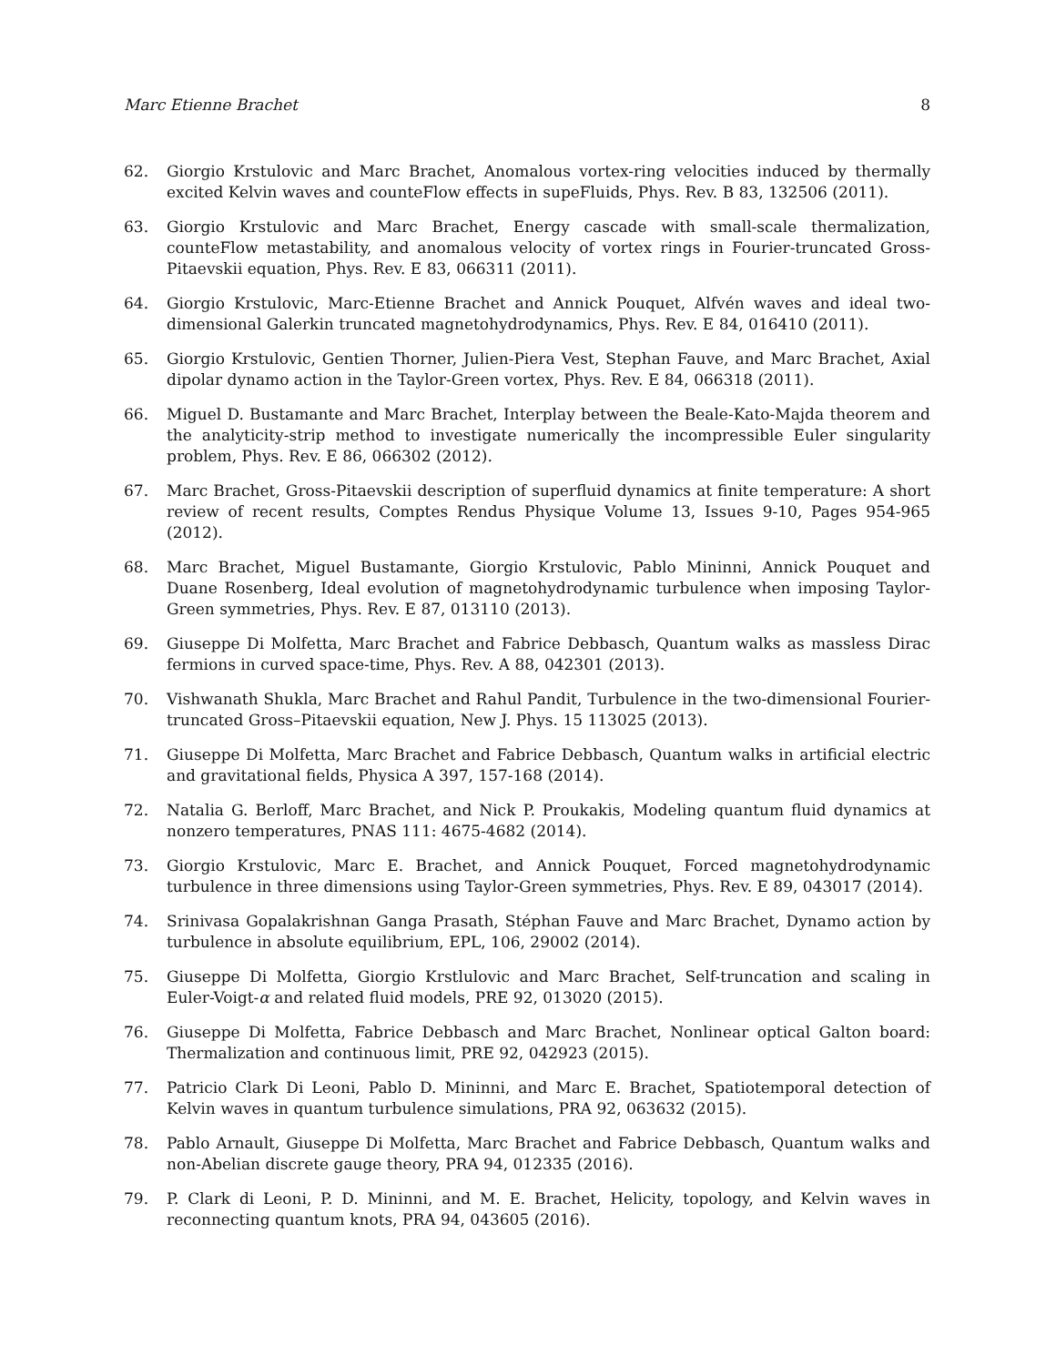Marc Etienne Brachet 8
62. Giorgio Krstulovic and Marc Brachet, Anomalous vortex-ring velocities induced by thermally excited Kelvin waves and counteFlow effects in supeFluids, Phys. Rev. B 83, 132506 (2011).
63. Giorgio Krstulovic and Marc Brachet, Energy cascade with small-scale thermalization, counteFlow metastability, and anomalous velocity of vortex rings in Fourier-truncated Gross-Pitaevskii equation, Phys. Rev. E 83, 066311 (2011).
64. Giorgio Krstulovic, Marc-Etienne Brachet and Annick Pouquet, Alfvén waves and ideal two-dimensional Galerkin truncated magnetohydrodynamics, Phys. Rev. E 84, 016410 (2011).
65. Giorgio Krstulovic, Gentien Thorner, Julien-Piera Vest, Stephan Fauve, and Marc Brachet, Axial dipolar dynamo action in the Taylor-Green vortex, Phys. Rev. E 84, 066318 (2011).
66. Miguel D. Bustamante and Marc Brachet, Interplay between the Beale-Kato-Majda theorem and the analyticity-strip method to investigate numerically the incompressible Euler singularity problem, Phys. Rev. E 86, 066302 (2012).
67. Marc Brachet, Gross-Pitaevskii description of superfluid dynamics at finite temperature: A short review of recent results, Comptes Rendus Physique Volume 13, Issues 9-10, Pages 954-965 (2012).
68. Marc Brachet, Miguel Bustamante, Giorgio Krstulovic, Pablo Mininni, Annick Pouquet and Duane Rosenberg, Ideal evolution of magnetohydrodynamic turbulence when imposing Taylor-Green symmetries, Phys. Rev. E 87, 013110 (2013).
69. Giuseppe Di Molfetta, Marc Brachet and Fabrice Debbasch, Quantum walks as massless Dirac fermions in curved space-time, Phys. Rev. A 88, 042301 (2013).
70. Vishwanath Shukla, Marc Brachet and Rahul Pandit, Turbulence in the two-dimensional Fourier-truncated Gross–Pitaevskii equation, New J. Phys. 15 113025 (2013).
71. Giuseppe Di Molfetta, Marc Brachet and Fabrice Debbasch, Quantum walks in artificial electric and gravitational fields, Physica A 397, 157-168 (2014).
72. Natalia G. Berloff, Marc Brachet, and Nick P. Proukakis, Modeling quantum fluid dynamics at nonzero temperatures, PNAS 111: 4675-4682 (2014).
73. Giorgio Krstulovic, Marc E. Brachet, and Annick Pouquet, Forced magnetohydrodynamic turbulence in three dimensions using Taylor-Green symmetries, Phys. Rev. E 89, 043017 (2014).
74. Srinivasa Gopalakrishnan Ganga Prasath, Stéphan Fauve and Marc Brachet, Dynamo action by turbulence in absolute equilibrium, EPL, 106, 29002 (2014).
75. Giuseppe Di Molfetta, Giorgio Krstlulovic and Marc Brachet, Self-truncation and scaling in Euler-Voigt-α and related fluid models, PRE 92, 013020 (2015).
76. Giuseppe Di Molfetta, Fabrice Debbasch and Marc Brachet, Nonlinear optical Galton board: Thermalization and continuous limit, PRE 92, 042923 (2015).
77. Patricio Clark Di Leoni, Pablo D. Mininni, and Marc E. Brachet, Spatiotemporal detection of Kelvin waves in quantum turbulence simulations, PRA 92, 063632 (2015).
78. Pablo Arnault, Giuseppe Di Molfetta, Marc Brachet and Fabrice Debbasch, Quantum walks and non-Abelian discrete gauge theory, PRA 94, 012335 (2016).
79. P. Clark di Leoni, P. D. Mininni, and M. E. Brachet, Helicity, topology, and Kelvin waves in reconnecting quantum knots, PRA 94, 043605 (2016).